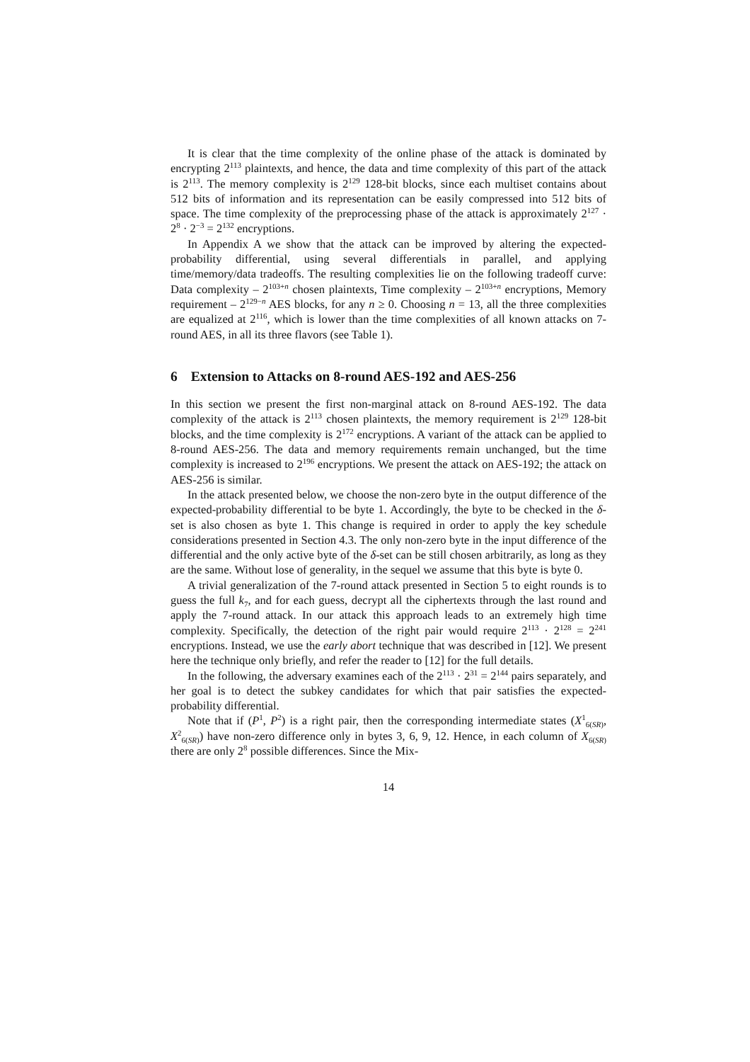It is clear that the time complexity of the online phase of the attack is dominated by encrypting 2<sup>113</sup> plaintexts, and hence, the data and time complexity of this part of the attack is 2<sup>113</sup>. The memory complexity is 2<sup>129</sup> 128-bit blocks, since each multiset contains about 512 bits of information and its representation can be easily compressed into 512 bits of space. The time complexity of the preprocessing phase of the attack is approximately 2<sup>127</sup> · 2<sup>8</sup> · 2<sup>−3</sup> = 2<sup>132</sup> encryptions.
In Appendix A we show that the attack can be improved by altering the expected-probability differential, using several differentials in parallel, and applying time/memory/data tradeoffs. The resulting complexities lie on the following tradeoff curve: Data complexity – 2<sup>103+n</sup> chosen plaintexts, Time complexity – 2<sup>103+n</sup> encryptions, Memory requirement – 2<sup>129−n</sup> AES blocks, for any n ≥ 0. Choosing n = 13, all the three complexities are equalized at 2<sup>116</sup>, which is lower than the time complexities of all known attacks on 7-round AES, in all its three flavors (see Table 1).
6 Extension to Attacks on 8-round AES-192 and AES-256
In this section we present the first non-marginal attack on 8-round AES-192. The data complexity of the attack is 2<sup>113</sup> chosen plaintexts, the memory requirement is 2<sup>129</sup> 128-bit blocks, and the time complexity is 2<sup>172</sup> encryptions. A variant of the attack can be applied to 8-round AES-256. The data and memory requirements remain unchanged, but the time complexity is increased to 2<sup>196</sup> encryptions. We present the attack on AES-192; the attack on AES-256 is similar.
In the attack presented below, we choose the non-zero byte in the output difference of the expected-probability differential to be byte 1. Accordingly, the byte to be checked in the δ-set is also chosen as byte 1. This change is required in order to apply the key schedule considerations presented in Section 4.3. The only non-zero byte in the input difference of the differential and the only active byte of the δ-set can be still chosen arbitrarily, as long as they are the same. Without lose of generality, in the sequel we assume that this byte is byte 0.
A trivial generalization of the 7-round attack presented in Section 5 to eight rounds is to guess the full k<sub>7</sub>, and for each guess, decrypt all the ciphertexts through the last round and apply the 7-round attack. In our attack this approach leads to an extremely high time complexity. Specifically, the detection of the right pair would require 2<sup>113</sup> · 2<sup>128</sup> = 2<sup>241</sup> encryptions. Instead, we use the early abort technique that was described in [12]. We present here the technique only briefly, and refer the reader to [12] for the full details.
In the following, the adversary examines each of the 2<sup>113</sup> · 2<sup>31</sup> = 2<sup>144</sup> pairs separately, and her goal is to detect the subkey candidates for which that pair satisfies the expected-probability differential.
Note that if (P<sup>1</sup>, P<sup>2</sup>) is a right pair, then the corresponding intermediate states (X<sup>1</sup><sub>6(SR)</sub>, X<sup>2</sup><sub>6(SR)</sub>) have non-zero difference only in bytes 3, 6, 9, 12. Hence, in each column of X<sub>6(SR)</sub> there are only 2<sup>8</sup> possible differences. Since the Mix-
14